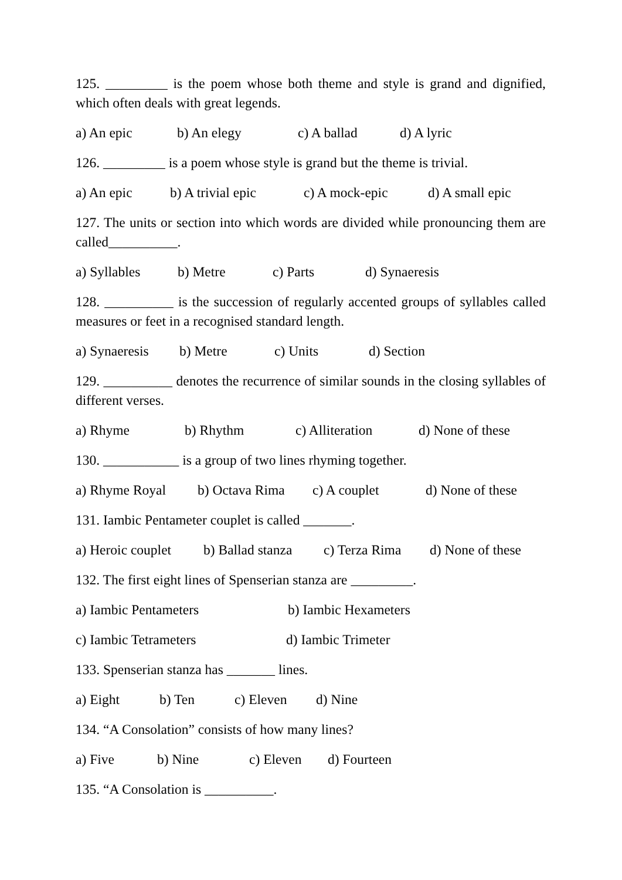125. _________ is the poem whose both theme and style is grand and dignified, which often deals with great legends.
a) An epic b) An elegy c) A ballad d) A lyric
126. _________ is a poem whose style is grand but the theme is trivial.
a) An epic b) A trivial epic c) A mock-epic d) A small epic
127. The units or section into which words are divided while pronouncing them are called__________.
a) Syllables b) Metre c) Parts d) Synaeresis
128. __________ is the succession of regularly accented groups of syllables called measures or feet in a recognised standard length.
a) Synaeresis b) Metre c) Units d) Section
129. __________ denotes the recurrence of similar sounds in the closing syllables of different verses.
a) Rhyme b) Rhythm c) Alliteration d) None of these
130. ___________ is a group of two lines rhyming together.
a) Rhyme Royal b) Octava Rima c) A couplet d) None of these
131. Iambic Pentameter couplet is called _______.
a) Heroic couplet b) Ballad stanza c) Terza Rima d) None of these
132. The first eight lines of Spenserian stanza are _________.
a) Iambic Pentameters b) Iambic Hexameters
c) Iambic Tetrameters d) Iambic Trimeter
133. Spenserian stanza has _______ lines.
a) Eight b) Ten c) Eleven d) Nine
134. “A Consolation” consists of how many lines?
a) Five b) Nine c) Eleven d) Fourteen
135. “A Consolation is __________.